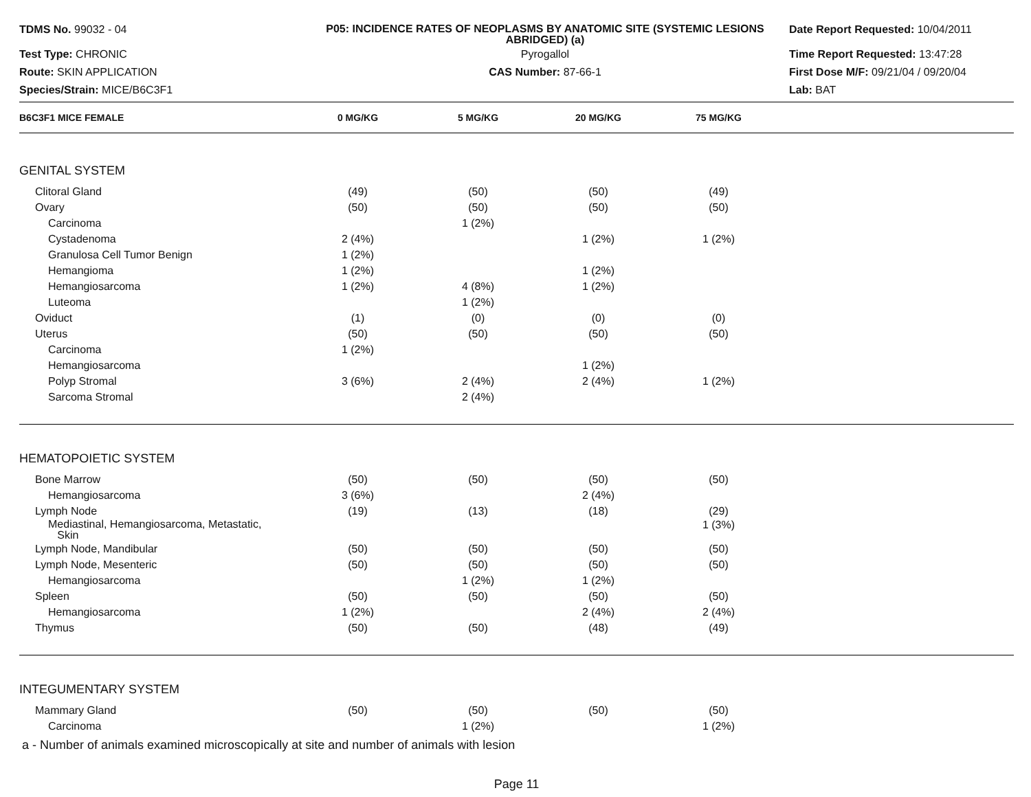TDMS No. 99032 - 04
P05: INCIDENCE RATES OF NEOPLASMS BY ANATOMIC SITE (SYSTEMIC LESIONS ABRIDGED) (a)
Date Report Requested: 10/04/2011
Test Type: CHRONIC
Pyrogallol
Time Report Requested: 13:47:28
Route: SKIN APPLICATION
CAS Number: 87-66-1
First Dose M/F: 09/21/04 / 09/20/04
Species/Strain: MICE/B6C3F1
Lab: BAT
| B6C3F1 MICE FEMALE | 0 MG/KG | 5 MG/KG | 20 MG/KG | 75 MG/KG | |
| --- | --- | --- | --- | --- | --- |
| GENITAL SYSTEM | | | | | |
| Clitoral Gland | (49) | (50) | (50) | (49) | |
| Ovary | (50) | (50) | (50) | (50) | |
| Carcinoma | | 1 (2%) | | | |
| Cystadenoma | 2 (4%) | | 1 (2%) | 1 (2%) | |
| Granulosa Cell Tumor Benign | 1 (2%) | | | | |
| Hemangioma | 1 (2%) | | 1 (2%) | | |
| Hemangiosarcoma | 1 (2%) | 4 (8%) | 1 (2%) | | |
| Luteoma | | 1 (2%) | | | |
| Oviduct | (1) | (0) | (0) | (0) | |
| Uterus | (50) | (50) | (50) | (50) | |
| Carcinoma | 1 (2%) | | | | |
| Hemangiosarcoma | | | 1 (2%) | | |
| Polyp Stromal | 3 (6%) | 2 (4%) | 2 (4%) | 1 (2%) | |
| Sarcoma Stromal | | 2 (4%) | | | |
| HEMATOPOIETIC SYSTEM | | | | | |
| Bone Marrow | (50) | (50) | (50) | (50) | |
| Hemangiosarcoma | 3 (6%) | | 2 (4%) | | |
| Lymph Node | (19) | (13) | (18) | (29) | |
| Mediastinal, Hemangiosarcoma, Metastatic, Skin | | | | 1 (3%) | |
| Lymph Node, Mandibular | (50) | (50) | (50) | (50) | |
| Lymph Node, Mesenteric | (50) | (50) | (50) | (50) | |
| Hemangiosarcoma | | 1 (2%) | 1 (2%) | | |
| Spleen | (50) | (50) | (50) | (50) | |
| Hemangiosarcoma | 1 (2%) | | 2 (4%) | 2 (4%) | |
| Thymus | (50) | (50) | (48) | (49) | |
| INTEGUMENTARY SYSTEM | | | | | |
| Mammary Gland | (50) | (50) | (50) | (50) | |
| Carcinoma | | 1 (2%) | | 1 (2%) | |
a - Number of animals examined microscopically at site and number of animals with lesion
Page 11